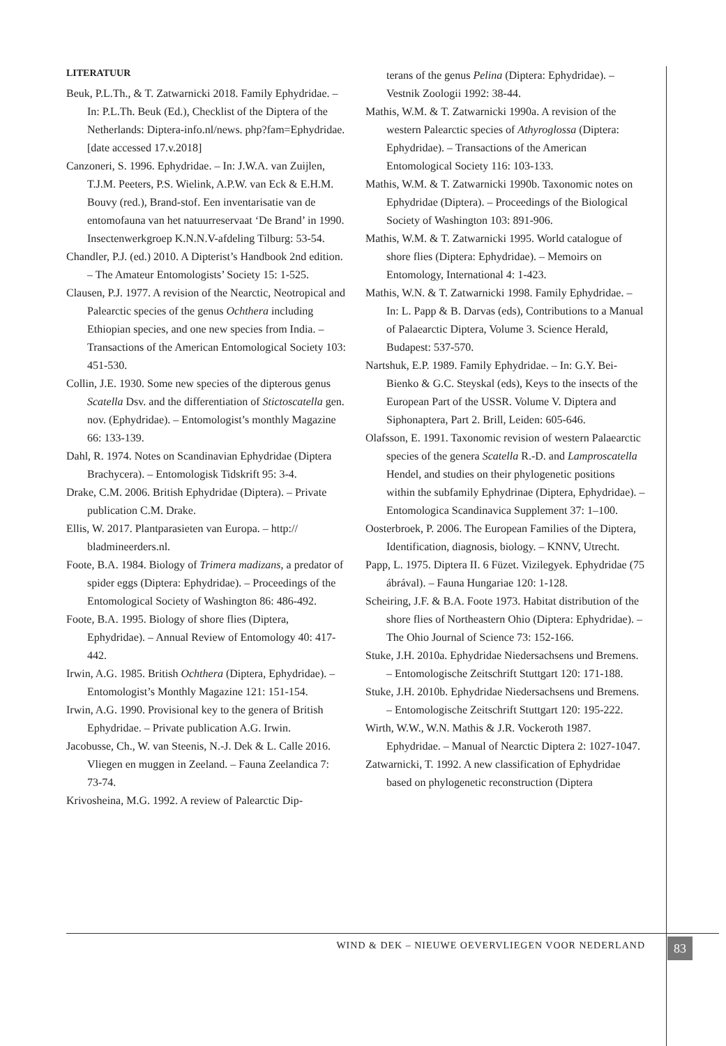LITERATUUR
Beuk, P.L.Th., & T. Zatwarnicki 2018. Family Ephydridae. – In: P.L.Th. Beuk (Ed.), Checklist of the Diptera of the Netherlands: Diptera-info.nl/news. php?fam=Ephydridae. [date accessed 17.v.2018]
Canzoneri, S. 1996. Ephydridae. – In: J.W.A. van Zuijlen, T.J.M. Peeters, P.S. Wielink, A.P.W. van Eck & E.H.M. Bouvy (red.), Brand-stof. Een inventarisatie van de entomofauna van het natuurreservaat ‘De Brand’ in 1990. Insectenwerkgroep K.N.N.V-afdeling Tilburg: 53-54.
Chandler, P.J. (ed.) 2010. A Dipterist’s Handbook 2nd edition. – The Amateur Entomologists’ Society 15: 1-525.
Clausen, P.J. 1977. A revision of the Nearctic, Neotropical and Palearctic species of the genus Ochthera including Ethiopian species, and one new species from India. – Transactions of the American Entomological Society 103: 451-530.
Collin, J.E. 1930. Some new species of the dipterous genus Scatella Dsv. and the differentiation of Sticto­scatella gen. nov. (Ephydridae). – Entomologist’s monthly Magazine 66: 133-139.
Dahl, R. 1974. Notes on Scandinavian Ephydridae (Diptera Brachycera). – Entomologisk Tidskrift 95: 3-4.
Drake, C.M. 2006. British Ephydridae (Diptera). – Private publication C.M. Drake.
Ellis, W. 2017. Plantparasieten van Europa. – http:// bladmineerders.nl.
Foote, B.A. 1984. Biology of Trimera madizans, a predator of spider eggs (Diptera: Ephydridae). – Proceedings of the Entomological Society of Washington 86: 486-492.
Foote, B.A. 1995. Biology of shore flies (Diptera, Ephydridae). – Annual Review of Entomology 40: 417-442.
Irwin, A.G. 1985. British Ochthera (Diptera, Ephydridae). – Entomologist’s Monthly Magazine 121: 151-154.
Irwin, A.G. 1990. Provisional key to the genera of British Ephydridae. – Private publication A.G. Irwin.
Jacobusse, Ch., W. van Steenis, N.-J. Dek & L. Calle 2016. Vliegen en muggen in Zeeland. – Fauna Zeelandica 7: 73-74.
Krivosheina, M.G. 1992. A review of Palearctic Dip-
terans of the genus Pelina (Diptera: Ephydridae). – Vestnik Zoologii 1992: 38-44.
Mathis, W.M. & T. Zatwarnicki 1990a. A revision of the western Palearctic species of Athyroglossa (Diptera: Ephydridae). – Transactions of the American Entomological Society 116: 103-133.
Mathis, W.M. & T. Zatwarnicki 1990b. Taxonomic notes on Ephydridae (Diptera). – Proceedings of the Biological Society of Washington 103: 891-906.
Mathis, W.M. & T. Zatwarnicki 1995. World catalogue of shore flies (Diptera: Ephydridae). – Memoirs on Entomology, International 4: 1-423.
Mathis, W.N. & T. Zatwarnicki 1998. Family Ephydridae. – In: L. Papp & B. Darvas (eds), Contributions to a Manual of Palaearctic Diptera, Volume 3. Science Herald, Budapest: 537-570.
Nartshuk, E.P. 1989. Family Ephydridae. – In: G.Y. Bei-Bienko & G.C. Steyskal (eds), Keys to the insects of the European Part of the USSR. Volume V. Diptera and Siphonaptera, Part 2. Brill, Leiden: 605-646.
Olafsson, E. 1991. Taxonomic revision of western Palaearctic species of the genera Scatella R.-D. and Lamproscatella Hendel, and studies on their phylogenetic positions within the subfamily Ephydrinae (Diptera, Ephydridae). – Entomologica Scandinavica Supplement 37: 1–100.
Oosterbroek, P. 2006. The European Families of the Diptera, Identification, diagnosis, biology. – KNNV, Utrecht.
Papp, L. 1975. Diptera II. 6 Füzet. Vizilegyek. Ephydridae (75 ábrával). – Fauna Hungariae 120: 1-128.
Scheiring, J.F. & B.A. Foote 1973. Habitat distribution of the shore flies of Northeastern Ohio (Diptera: Ephydridae). – The Ohio Journal of Science 73: 152-166.
Stuke, J.H. 2010a. Ephydridae Niedersachsens und Bremens. – Entomologische Zeitschrift Stuttgart 120: 171-188.
Stuke, J.H. 2010b. Ephydridae Niedersachsens und Bremens. – Entomologische Zeitschrift Stuttgart 120: 195-222.
Wirth, W.W., W.N. Mathis & J.R. Vockeroth 1987. Ephydridae. – Manual of Nearctic Diptera 2: 1027-1047.
Zatwarnicki, T. 1992. A new classification of Ephydridae based on phylogenetic reconstruction (Diptera
WIND & DEK – NIEUWE OEVERVLIEGEN VOOR NEDERLAND 83